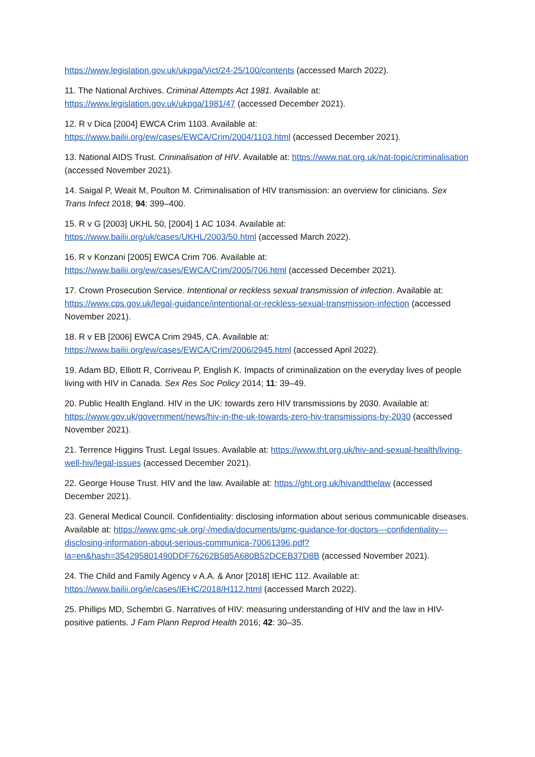https://www.legislation.gov.uk/ukpga/Vict/24-25/100/contents (accessed March 2022).
11. The National Archives. Criminal Attempts Act 1981. Available at: https://www.legislation.gov.uk/ukpga/1981/47 (accessed December 2021).
12. R v Dica [2004] EWCA Crim 1103. Available at: https://www.bailii.org/ew/cases/EWCA/Crim/2004/1103.html (accessed December 2021).
13. National AIDS Trust. Crininalisation of HIV. Available at: https://www.nat.org.uk/nat-topic/criminalisation (accessed November 2021).
14. Saigal P, Weait M, Poulton M. Criminalisation of HIV transmission: an overview for clinicians. Sex Trans Infect 2018; 94: 399–400.
15. R v G [2003] UKHL 50, [2004] 1 AC 1034. Available at: https://www.bailii.org/uk/cases/UKHL/2003/50.html (accessed March 2022).
16. R v Konzani [2005] EWCA Crim 706. Available at: https://www.bailii.org/ew/cases/EWCA/Crim/2005/706.html (accessed December 2021).
17. Crown Prosecution Service. Intentional or reckless sexual transmission of infection. Available at: https://www.cps.gov.uk/legal-guidance/intentional-or-reckless-sexual-transmission-infection (accessed November 2021).
18. R v EB [2006] EWCA Crim 2945, CA. Available at: https://www.bailii.org/ew/cases/EWCA/Crim/2006/2945.html (accessed April 2022).
19. Adam BD, Elliott R, Corriveau P, English K. Impacts of criminalization on the everyday lives of people living with HIV in Canada. Sex Res Soc Policy 2014; 11: 39–49.
20. Public Health England. HIV in the UK: towards zero HIV transmissions by 2030. Available at: https://www.gov.uk/government/news/hiv-in-the-uk-towards-zero-hiv-transmissions-by-2030 (accessed November 2021).
21. Terrence Higgins Trust. Legal Issues. Available at: https://www.tht.org.uk/hiv-and-sexual-health/living-well-hiv/legal-issues (accessed December 2021).
22. George House Trust. HIV and the law. Available at: https://ght.org.uk/hivandthelaw (accessed December 2021).
23. General Medical Council. Confidentiality: disclosing information about serious communicable diseases. Available at: https://www.gmc-uk.org/-/media/documents/gmc-guidance-for-doctors---confidentiality---disclosing-information-about-serious-communica-70061396.pdf?la=en&hash=354295801490DDF76262B585A680B52DCEB37D8B (accessed November 2021).
24. The Child and Family Agency v A.A. & Anor [2018] IEHC 112. Available at: https://www.bailii.org/ie/cases/IEHC/2018/H112.html (accessed March 2022).
25. Phillips MD, Schembri G. Narratives of HIV: measuring understanding of HIV and the law in HIV-positive patients. J Fam Plann Reprod Health 2016; 42: 30–35.